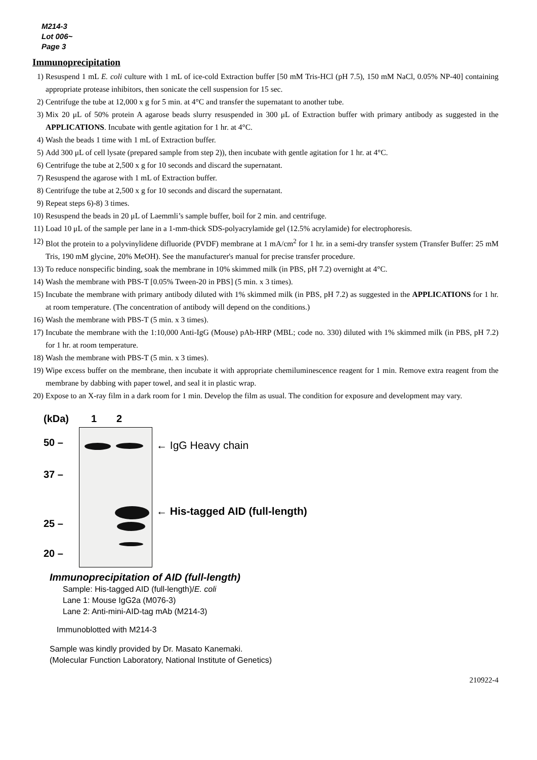M214-3
Lot 006~
Page 3
Immunoprecipitation
1) Resuspend 1 mL E. coli culture with 1 mL of ice-cold Extraction buffer [50 mM Tris-HCl (pH 7.5), 150 mM NaCl, 0.05% NP-40] containing appropriate protease inhibitors, then sonicate the cell suspension for 15 sec.
2) Centrifuge the tube at 12,000 x g for 5 min. at 4°C and transfer the supernatant to another tube.
3) Mix 20 μL of 50% protein A agarose beads slurry resuspended in 300 μL of Extraction buffer with primary antibody as suggested in the APPLICATIONS. Incubate with gentle agitation for 1 hr. at 4°C.
4) Wash the beads 1 time with 1 mL of Extraction buffer.
5) Add 300 μL of cell lysate (prepared sample from step 2)), then incubate with gentle agitation for 1 hr. at 4°C.
6) Centrifuge the tube at 2,500 x g for 10 seconds and discard the supernatant.
7) Resuspend the agarose with 1 mL of Extraction buffer.
8) Centrifuge the tube at 2,500 x g for 10 seconds and discard the supernatant.
9) Repeat steps 6)-8) 3 times.
10) Resuspend the beads in 20 μL of Laemmli’s sample buffer, boil for 2 min. and centrifuge.
11) Load 10 μL of the sample per lane in a 1-mm-thick SDS-polyacrylamide gel (12.5% acrylamide) for electrophoresis.
12) Blot the protein to a polyvinylidene difluoride (PVDF) membrane at 1 mA/cm<sup>2</sup> for 1 hr. in a semi-dry transfer system (Transfer Buffer: 25 mM Tris, 190 mM glycine, 20% MeOH). See the manufacturer's manual for precise transfer procedure.
13) To reduce nonspecific binding, soak the membrane in 10% skimmed milk (in PBS, pH 7.2) overnight at 4°C.
14) Wash the membrane with PBS-T [0.05% Tween-20 in PBS] (5 min. x 3 times).
15) Incubate the membrane with primary antibody diluted with 1% skimmed milk (in PBS, pH 7.2) as suggested in the APPLICATIONS for 1 hr. at room temperature. (The concentration of antibody will depend on the conditions.)
16) Wash the membrane with PBS-T (5 min. x 3 times).
17) Incubate the membrane with the 1:10,000 Anti-IgG (Mouse) pAb-HRP (MBL; code no. 330) diluted with 1% skimmed milk (in PBS, pH 7.2) for 1 hr. at room temperature.
18) Wash the membrane with PBS-T (5 min. x 3 times).
19) Wipe excess buffer on the membrane, then incubate it with appropriate chemiluminescence reagent for 1 min. Remove extra reagent from the membrane by dabbing with paper towel, and seal it in plastic wrap.
20) Expose to an X-ray film in a dark room for 1 min. Develop the film as usual. The condition for exposure and development may vary.
(kDa)
50 –
37 –
25 –
20 –
1 2
← IgG Heavy chain
← His-tagged AID (full-length)
Immunoprecipitation of AID (full-length)
Sample: His-tagged AID (full-length)/E. coli
Lane 1: Mouse IgG2a (M076-3)
Lane 2: Anti-mini-AID-tag mAb (M214-3)
Immunoblotted with M214-3
Sample was kindly provided by Dr. Masato Kanemaki.
(Molecular Function Laboratory, National Institute of Genetics)
210922-4